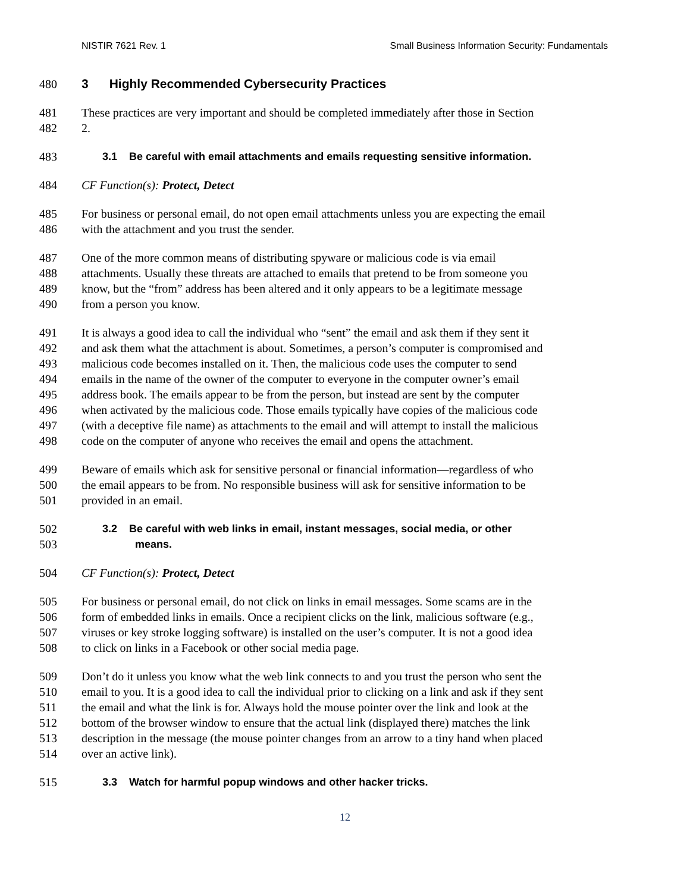NISTIR 7621 Rev. 1 Small Business Information Security: Fundamentals
480 3 Highly Recommended Cybersecurity Practices
481 These practices are very important and should be completed immediately after those in Section
482 2.
483 3.1 Be careful with email attachments and emails requesting sensitive information.
484 CF Function(s): Protect, Detect
485 For business or personal email, do not open email attachments unless you are expecting the email
486 with the attachment and you trust the sender.
487 One of the more common means of distributing spyware or malicious code is via email
488 attachments. Usually these threats are attached to emails that pretend to be from someone you
489 know, but the “from” address has been altered and it only appears to be a legitimate message
490 from a person you know.
491 It is always a good idea to call the individual who “sent” the email and ask them if they sent it
492 and ask them what the attachment is about. Sometimes, a person’s computer is compromised and
493 malicious code becomes installed on it. Then, the malicious code uses the computer to send
494 emails in the name of the owner of the computer to everyone in the computer owner’s email
495 address book. The emails appear to be from the person, but instead are sent by the computer
496 when activated by the malicious code. Those emails typically have copies of the malicious code
497 (with a deceptive file name) as attachments to the email and will attempt to install the malicious
498 code on the computer of anyone who receives the email and opens the attachment.
499 Beware of emails which ask for sensitive personal or financial information—regardless of who
500 the email appears to be from. No responsible business will ask for sensitive information to be
501 provided in an email.
502 3.2 Be careful with web links in email, instant messages, social media, or other
503 means.
504 CF Function(s): Protect, Detect
505 For business or personal email, do not click on links in email messages. Some scams are in the
506 form of embedded links in emails. Once a recipient clicks on the link, malicious software (e.g.,
507 viruses or key stroke logging software) is installed on the user’s computer. It is not a good idea
508 to click on links in a Facebook or other social media page.
509 Don’t do it unless you know what the web link connects to and you trust the person who sent the
510 email to you. It is a good idea to call the individual prior to clicking on a link and ask if they sent
511 the email and what the link is for. Always hold the mouse pointer over the link and look at the
512 bottom of the browser window to ensure that the actual link (displayed there) matches the link
513 description in the message (the mouse pointer changes from an arrow to a tiny hand when placed
514 over an active link).
515 3.3 Watch for harmful popup windows and other hacker tricks.
12